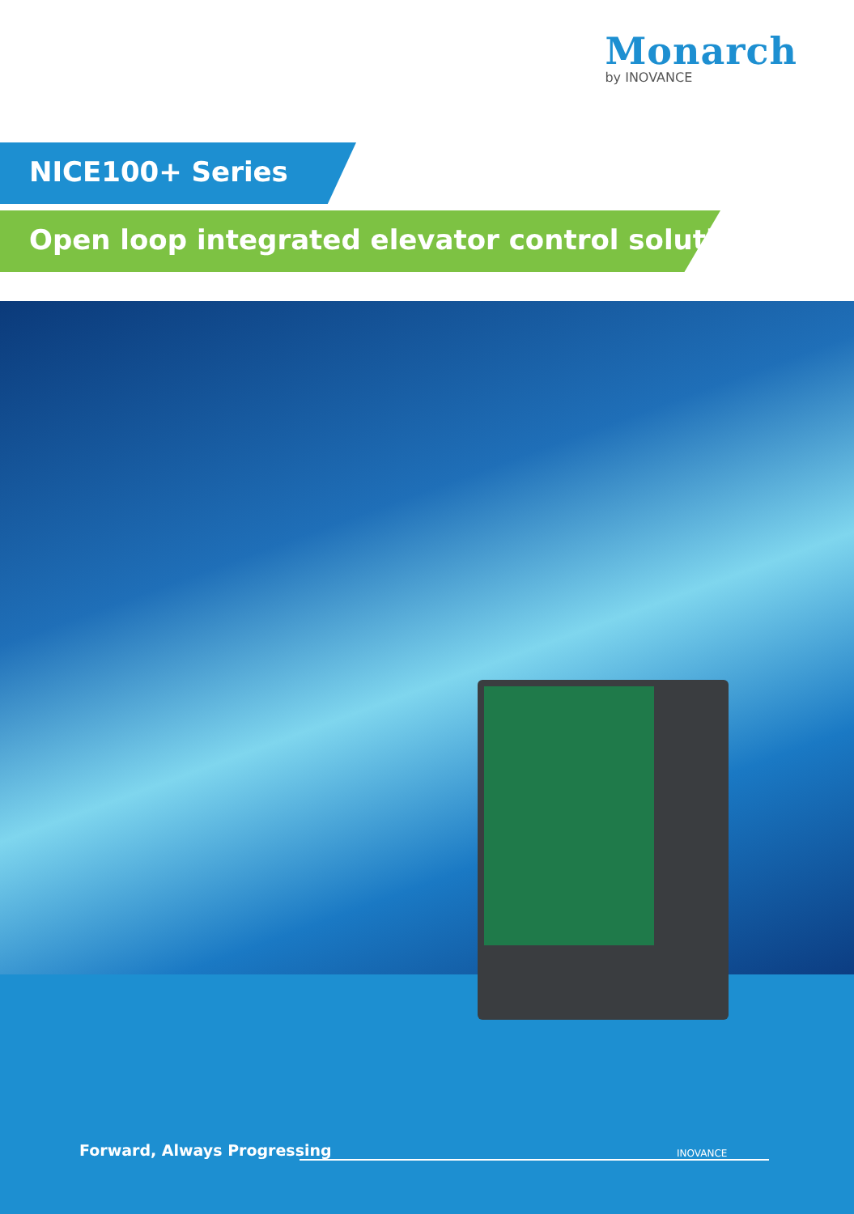Monarch
by INOVANCE
NICE100+ Series
Open loop integrated elevator control solution
Forward, Always Progressing INOVANCE